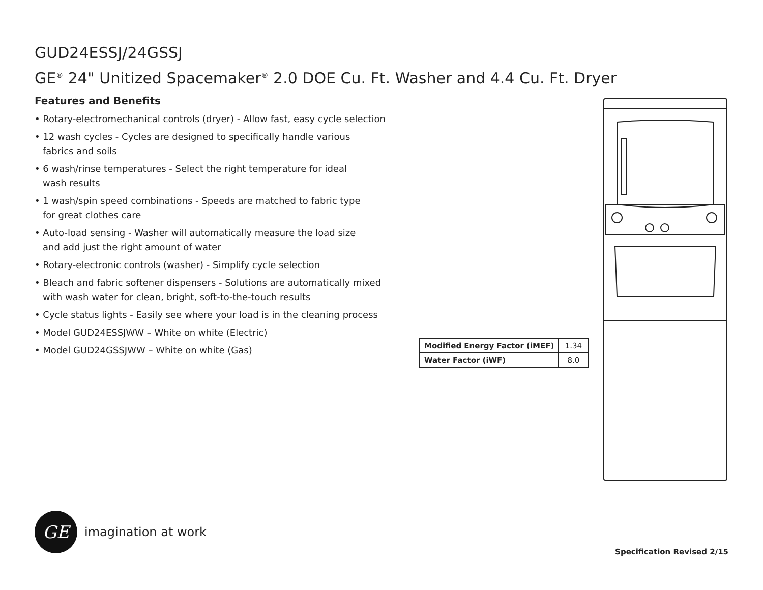GUD24ESSJ/24GSSJ
GE<sup>®</sup> 24" Unitized Spacemaker<sup>®</sup> 2.0 DOE Cu. Ft. Washer and 4.4 Cu. Ft. Dryer
Features and Benefits
• Rotary-electromechanical controls (dryer) - Allow fast, easy cycle selection
• 12 wash cycles - Cycles are designed to specifically handle various
fabrics and soils
• 6 wash/rinse temperatures - Select the right temperature for ideal
wash results
• 1 wash/spin speed combinations - Speeds are matched to fabric type
for great clothes care
• Auto-load sensing - Washer will automatically measure the load size
and add just the right amount of water
• Rotary-electronic controls (washer) - Simplify cycle selection
• Bleach and fabric softener dispensers - Solutions are automatically mixed
with wash water for clean, bright, soft-to-the-touch results
• Cycle status lights - Easily see where your load is in the cleaning process
• Model GUD24ESSJWW – White on white (Electric)
• Model GUD24GSSJWW – White on white (Gas)
| Modified Energy Factor (iMEF) | 1.34 |
| Water Factor (iWF) | 8.0 |
GE
imagination at work
Specification Revised 2/15